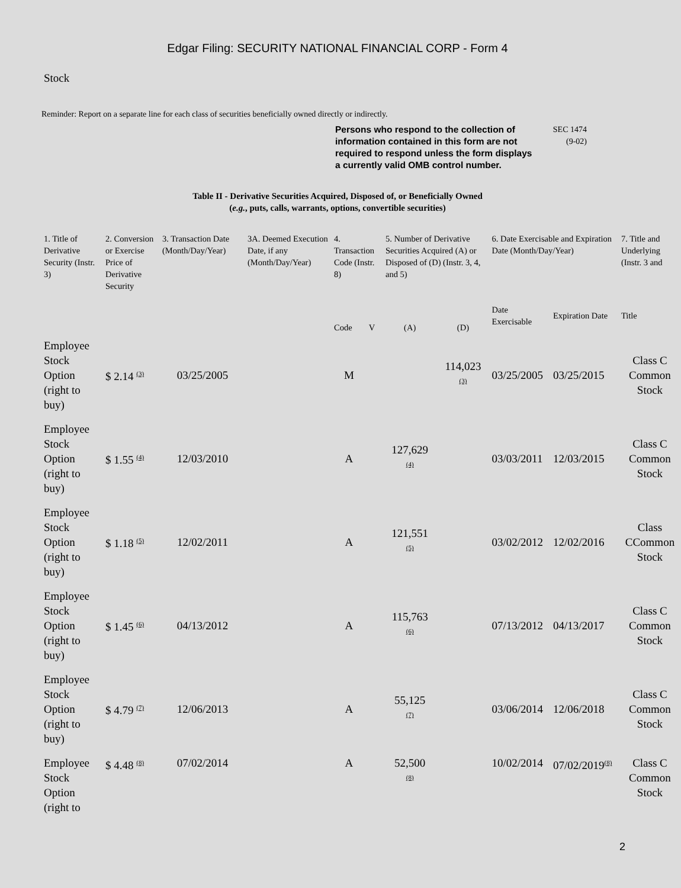Edgar Filing: SECURITY NATIONAL FINANCIAL CORP - Form 4
Stock
Reminder: Report on a separate line for each class of securities beneficially owned directly or indirectly.
Persons who respond to the collection of information contained in this form are not required to respond unless the form displays a currently valid OMB control number.
SEC 1474
(9-02)
Table II - Derivative Securities Acquired, Disposed of, or Beneficially Owned
(e.g., puts, calls, warrants, options, convertible securities)
| 1. Title of Derivative Security (Instr. 3) | 2. Conversion or Exercise Price of Derivative Security | 3. Transaction Date (Month/Day/Year) | 3A. Deemed Execution Date, if any (Month/Day/Year) | 4. Transaction Code (Instr. 8) | | 5. Number of Derivative Securities Acquired (A) or Disposed of (D) (Instr. 3, 4, and 5) | | 6. Date Exercisable and Expiration Date (Month/Day/Year) | | 7. Title and Underlying (Instr. 3 and |
| --- | --- | --- | --- | --- | --- | --- | --- | --- | --- | --- |
| | | | | Code | V | (A) | (D) | Date Exercisable | Expiration Date | Title |
| Employee Stock Option (right to buy) | $ 2.14 <sup>(3)</sup> | 03/25/2005 | | M | | | 114,023 <sup>(3)</sup> | 03/25/2005 | 03/25/2015 | Class C Common Stock |
| Employee Stock Option (right to buy) | $ 1.55 <sup>(4)</sup> | 12/03/2010 | | A | | 127,629 <sup>(4)</sup> | | 03/03/2011 | 12/03/2015 | Class C Common Stock |
| Employee Stock Option (right to buy) | $ 1.18 <sup>(5)</sup> | 12/02/2011 | | A | | 121,551 <sup>(5)</sup> | | 03/02/2012 | 12/02/2016 | Class CCommon Stock |
| Employee Stock Option (right to buy) | $ 1.45 <sup>(6)</sup> | 04/13/2012 | | A | | 115,763 <sup>(6)</sup> | | 07/13/2012 | 04/13/2017 | Class C Common Stock |
| Employee Stock Option (right to buy) | $ 4.79 <sup>(7)</sup> | 12/06/2013 | | A | | 55,125 <sup>(7)</sup> | | 03/06/2014 | 12/06/2018 | Class C Common Stock |
| Employee Stock Option (right to | $ 4.48 <sup>(8)</sup> | 07/02/2014 | | A | | 52,500 <sup>(8)</sup> | | 10/02/2014 | 07/02/2019<sup>(8)</sup> | Class C Common Stock |
2